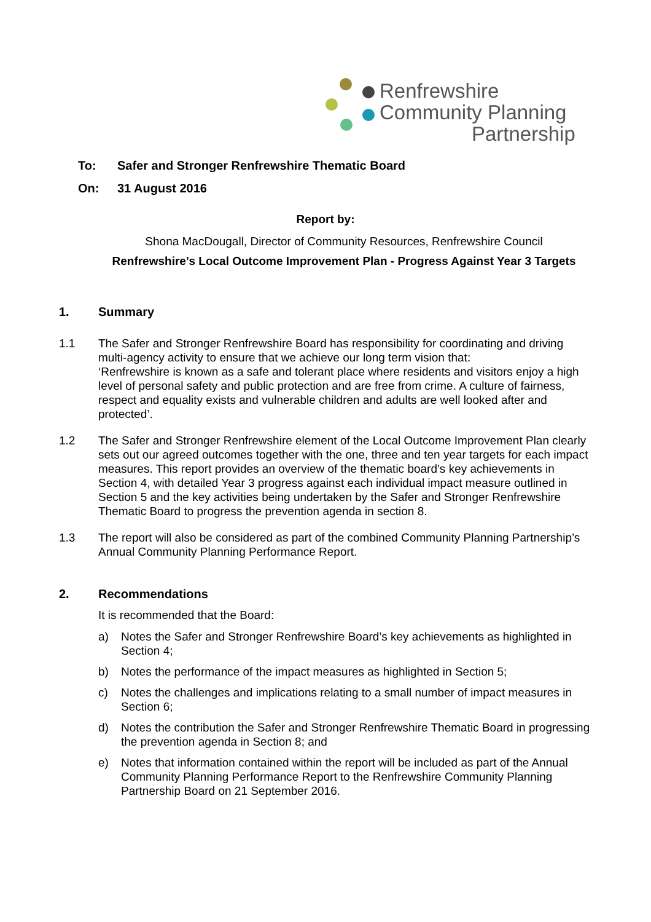Renfrewshire
Community Planning
Partnership
To: Safer and Stronger Renfrewshire Thematic Board
On: 31 August 2016
Report by:
Shona MacDougall, Director of Community Resources, Renfrewshire Council
Renfrewshire’s Local Outcome Improvement Plan - Progress Against Year 3 Targets
1. Summary
1.1 The Safer and Stronger Renfrewshire Board has responsibility for coordinating and driving multi-agency activity to ensure that we achieve our long term vision that:
‘Renfrewshire is known as a safe and tolerant place where residents and visitors enjoy a high level of personal safety and public protection and are free from crime. A culture of fairness, respect and equality exists and vulnerable children and adults are well looked after and protected’.
1.2 The Safer and Stronger Renfrewshire element of the Local Outcome Improvement Plan clearly sets out our agreed outcomes together with the one, three and ten year targets for each impact measures. This report provides an overview of the thematic board’s key achievements in Section 4, with detailed Year 3 progress against each individual impact measure outlined in Section 5 and the key activities being undertaken by the Safer and Stronger Renfrewshire Thematic Board to progress the prevention agenda in section 8.
1.3 The report will also be considered as part of the combined Community Planning Partnership’s Annual Community Planning Performance Report.
2. Recommendations
It is recommended that the Board:
a) Notes the Safer and Stronger Renfrewshire Board’s key achievements as highlighted in Section 4;
b) Notes the performance of the impact measures as highlighted in Section 5;
c) Notes the challenges and implications relating to a small number of impact measures in Section 6;
d) Notes the contribution the Safer and Stronger Renfrewshire Thematic Board in progressing the prevention agenda in Section 8; and
e) Notes that information contained within the report will be included as part of the Annual Community Planning Performance Report to the Renfrewshire Community Planning Partnership Board on 21 September 2016.